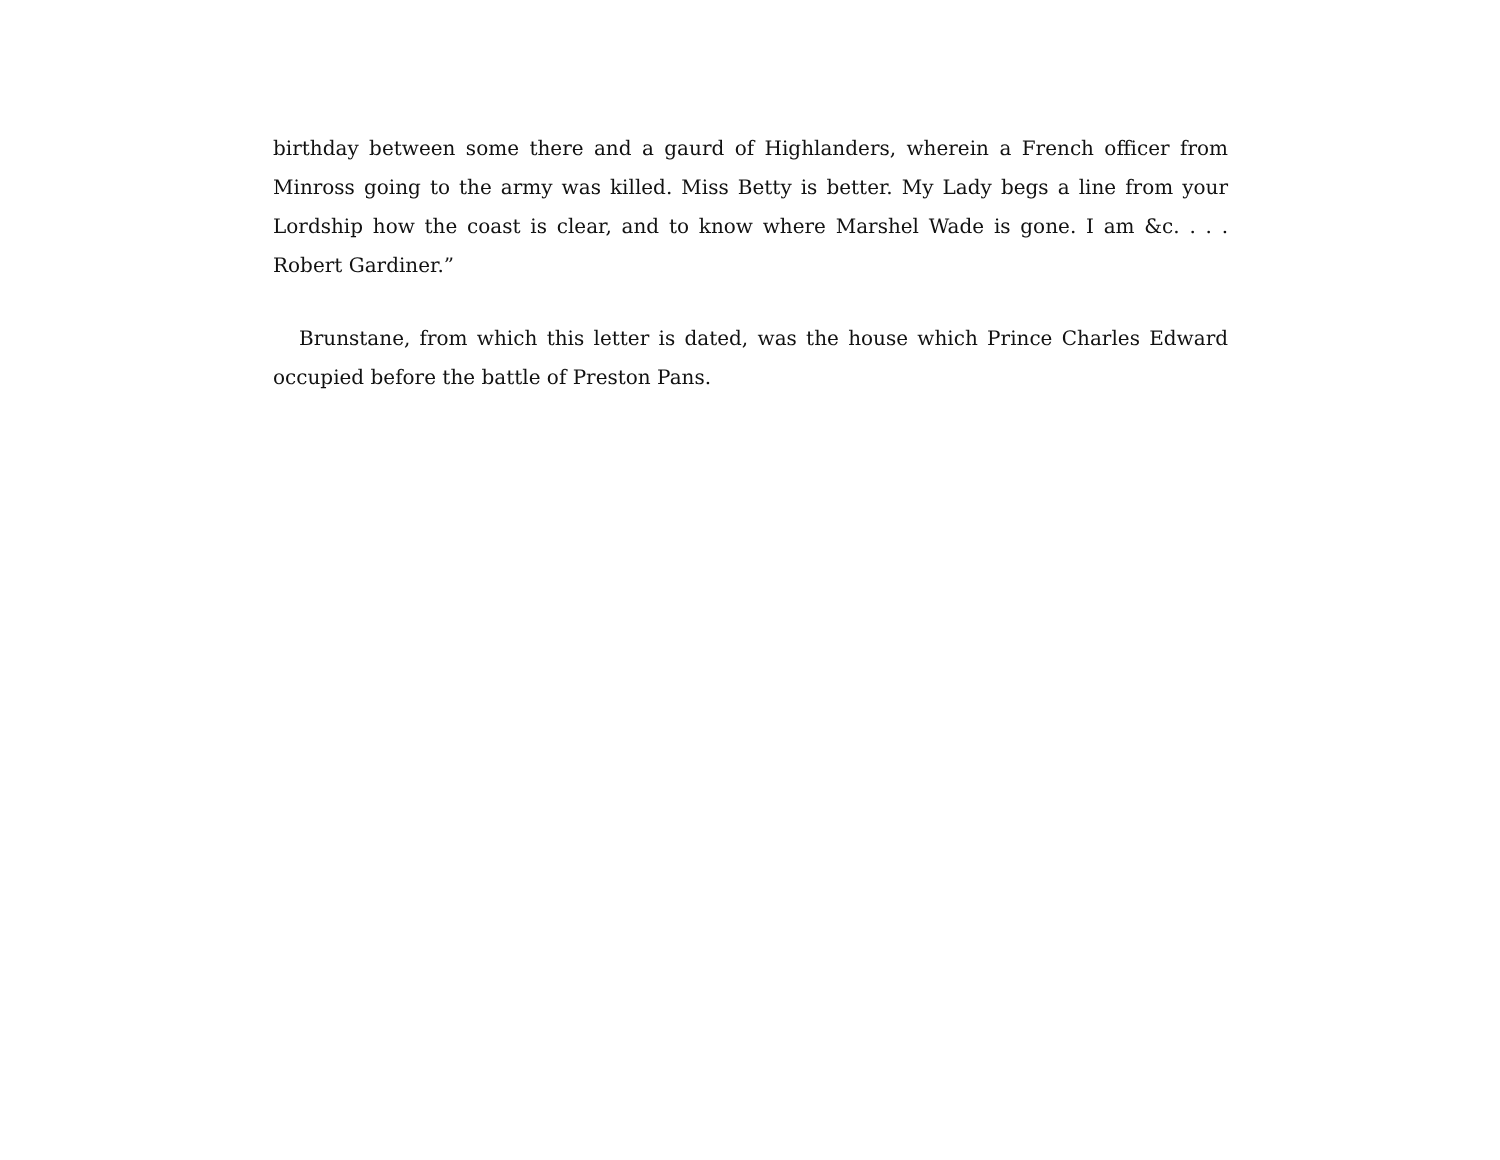birthday between some there and a gaurd of Highlanders, wherein a French officer from Minross going to the army was killed. Miss Betty is better. My Lady begs a line from your Lordship how the coast is clear, and to know where Marshel Wade is gone. I am &c. . . . Robert Gardiner.”
Brunstane, from which this letter is dated, was the house which Prince Charles Edward occupied before the battle of Preston Pans.